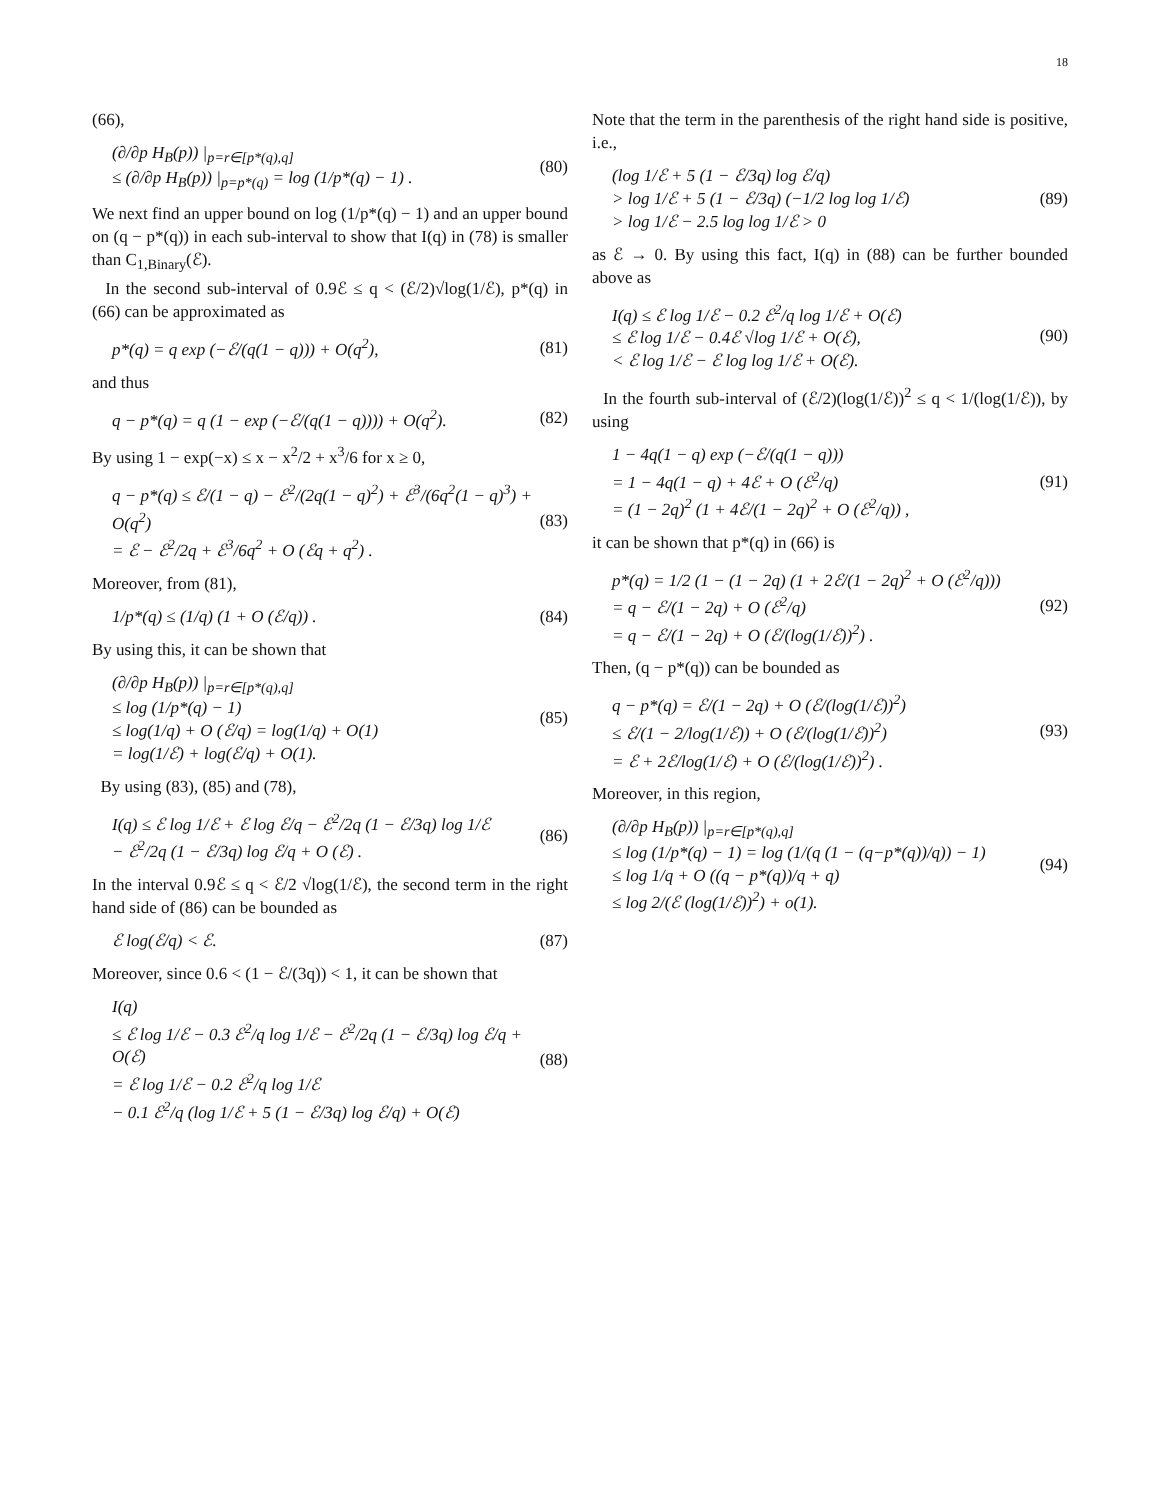18
(66),
(∂/∂p H<sub>B</sub>(p)) |<sub>p=r∈[p*(q),q]</sub>
≤ (∂/∂p H<sub>B</sub>(p)) |<sub>p=p*(q)</sub> = log (1/p*(q) − 1) .
(80)
We next find an upper bound on log (1/p*(q) − 1) and an upper bound on (q − p*(q)) in each sub-interval to show that I(q) in (78) is smaller than C<sub>1,Binary</sub>(ℰ).
In the second sub-interval of 0.9ℰ ≤ q < (ℰ/2)√log(1/ℰ), p*(q) in (66) can be approximated as
p*(q) = q exp (−ℰ/(q(1 − q))) + O(q<sup>2</sup>),
(81)
and thus
q − p*(q) = q (1 − exp (−ℰ/(q(1 − q)))) + O(q<sup>2</sup>).
(82)
By using 1 − exp(−x) ≤ x − x<sup>2</sup>/2 + x<sup>3</sup>/6 for x ≥ 0,
q − p*(q) ≤ ℰ/(1 − q) − ℰ<sup>2</sup>/(2q(1 − q)<sup>2</sup>) + ℰ<sup>3</sup>/(6q<sup>2</sup>(1 − q)<sup>3</sup>) + O(q<sup>2</sup>)
= ℰ − ℰ<sup>2</sup>/2q + ℰ<sup>3</sup>/6q<sup>2</sup> + O (ℰq + q<sup>2</sup>) .
(83)
Moreover, from (81),
1/p*(q) ≤ (1/q) (1 + O (ℰ/q)) .
(84)
By using this, it can be shown that
(∂/∂p H<sub>B</sub>(p)) |<sub>p=r∈[p*(q),q]</sub>
≤ log (1/p*(q) − 1)
≤ log(1/q) + O (ℰ/q) = log(1/q) + O(1)
= log(1/ℰ) + log(ℰ/q) + O(1).
(85)
By using (83), (85) and (78),
I(q) ≤ ℰ log 1/ℰ + ℰ log ℰ/q − ℰ<sup>2</sup>/2q (1 − ℰ/3q) log 1/ℰ
− ℰ<sup>2</sup>/2q (1 − ℰ/3q) log ℰ/q + O (ℰ) .
(86)
In the interval 0.9ℰ ≤ q < ℰ/2 √log(1/ℰ), the second term in the right hand side of (86) can be bounded as
ℰ log(ℰ/q) < ℰ. (87)
Moreover, since 0.6 < (1 − ℰ/(3q)) < 1, it can be shown that
I(q)
≤ ℰ log 1/ℰ − 0.3 ℰ<sup>2</sup>/q log 1/ℰ − ℰ<sup>2</sup>/2q (1 − ℰ/3q) log ℰ/q + O(ℰ)
= ℰ log 1/ℰ − 0.2 ℰ<sup>2</sup>/q log 1/ℰ
− 0.1 ℰ<sup>2</sup>/q (log 1/ℰ + 5 (1 − ℰ/3q) log ℰ/q) + O(ℰ)
(88)
Note that the term in the parenthesis of the right hand side is positive, i.e.,
(log 1/ℰ + 5 (1 − ℰ/3q) log ℰ/q)
> log 1/ℰ + 5 (1 − ℰ/3q) (−1/2 log log 1/ℰ)
> log 1/ℰ − 2.5 log log 1/ℰ > 0
(89)
as ℰ → 0. By using this fact, I(q) in (88) can be further bounded above as
I(q) ≤ ℰ log 1/ℰ − 0.2 ℰ<sup>2</sup>/q log 1/ℰ + O(ℰ)
≤ ℰ log 1/ℰ − 0.4ℰ √log 1/ℰ + O(ℰ),
< ℰ log 1/ℰ − ℰ log log 1/ℰ + O(ℰ).
(90)
In the fourth sub-interval of (ℰ/2)(log(1/ℰ))<sup>2</sup> ≤ q < 1/(log(1/ℰ)), by using
1 − 4q(1 − q) exp (−ℰ/(q(1 − q)))
= 1 − 4q(1 − q) + 4ℰ + O (ℰ<sup>2</sup>/q)
= (1 − 2q)<sup>2</sup> (1 + 4ℰ/(1 − 2q)<sup>2</sup> + O (ℰ<sup>2</sup>/q)) ,
(91)
it can be shown that p*(q) in (66) is
p*(q) = 1/2 (1 − (1 − 2q) (1 + 2ℰ/(1 − 2q)<sup>2</sup> + O (ℰ<sup>2</sup>/q)))
= q − ℰ/(1 − 2q) + O (ℰ<sup>2</sup>/q)
= q − ℰ/(1 − 2q) + O (ℰ/(log(1/ℰ))<sup>2</sup>) .
(92)
Then, (q − p*(q)) can be bounded as
q − p*(q) = ℰ/(1 − 2q) + O (ℰ/(log(1/ℰ))<sup>2</sup>)
≤ ℰ/(1 − 2/log(1/ℰ)) + O (ℰ/(log(1/ℰ))<sup>2</sup>)
= ℰ + 2ℰ/log(1/ℰ) + O (ℰ/(log(1/ℰ))<sup>2</sup>) .
(93)
Moreover, in this region,
(∂/∂p H<sub>B</sub>(p)) |<sub>p=r∈[p*(q),q]</sub>
≤ log (1/p*(q) − 1) = log (1/(q (1 − (q−p*(q))/q)) − 1)
≤ log 1/q + O ((q − p*(q))/q + q)
≤ log 2/(ℰ (log(1/ℰ))<sup>2</sup>) + o(1).
(94)